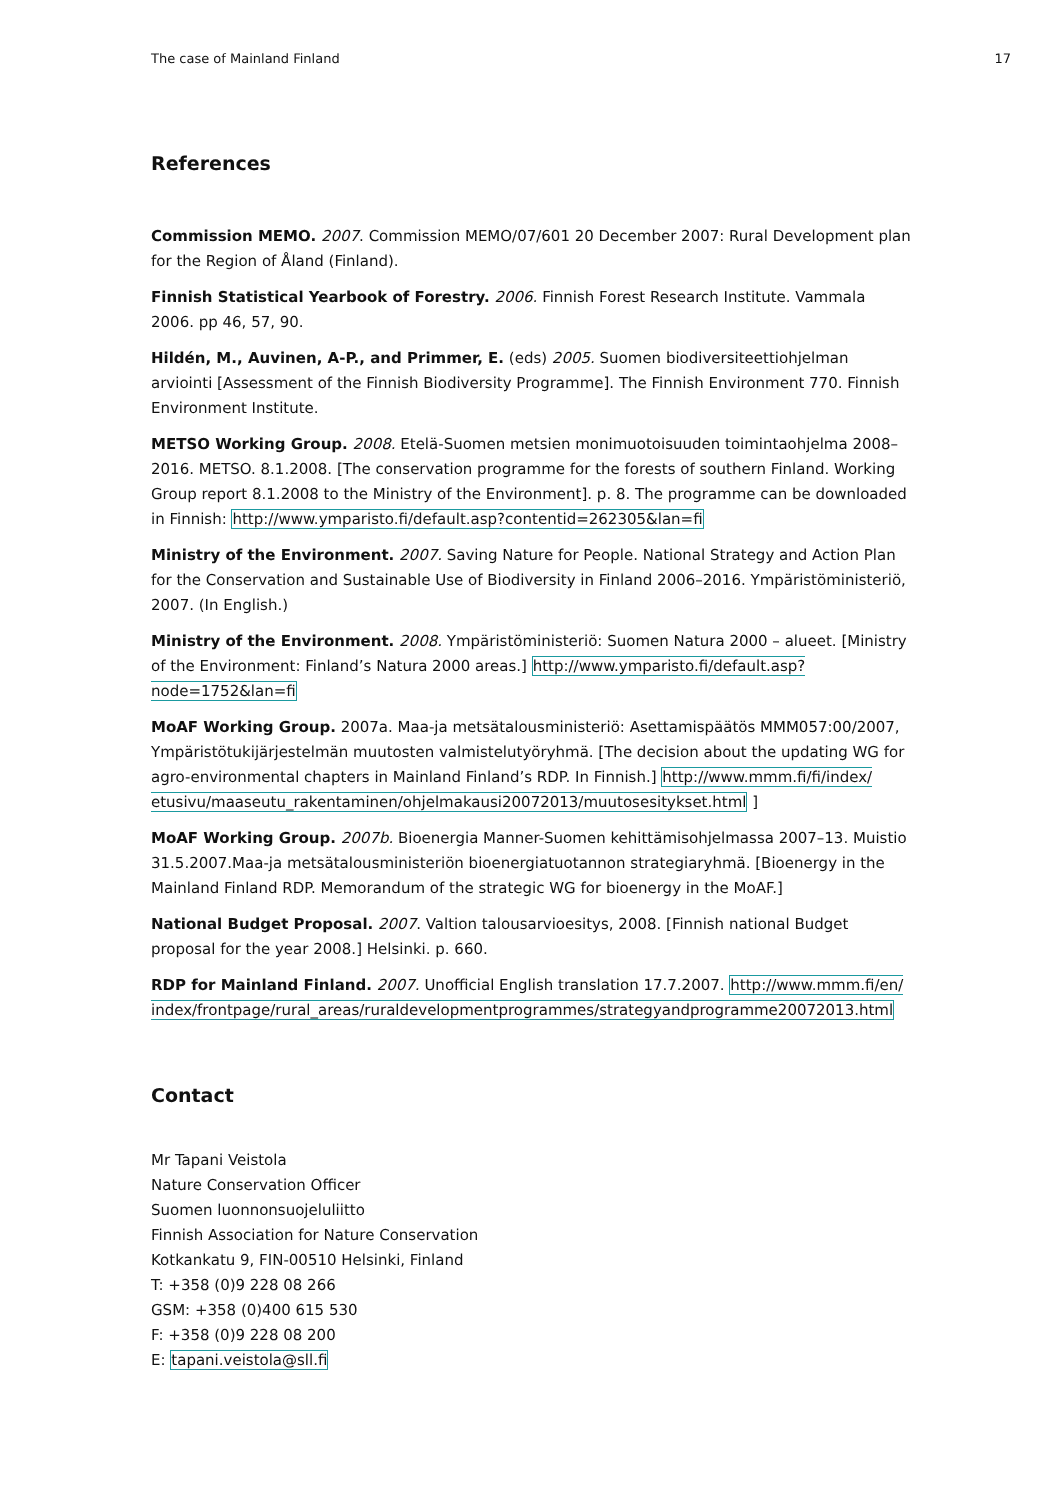The case of Mainland Finland 17
References
Commission MEMO. 2007. Commission MEMO/07/601 20 December 2007: Rural Development plan for the Region of Åland (Finland).
Finnish Statistical Yearbook of Forestry. 2006. Finnish Forest Research Institute. Vammala 2006. pp 46, 57, 90.
Hildén, M., Auvinen, A-P., and Primmer, E. (eds) 2005. Suomen biodiversiteettiohjelman arviointi [Assessment of the Finnish Biodiversity Programme]. The Finnish Environment 770. Finnish Environment Institute.
METSO Working Group. 2008. Etelä-Suomen metsien monimuotoisuuden toimintaohjelma 2008–2016. METSO. 8.1.2008. [The conservation programme for the forests of southern Finland. Working Group report 8.1.2008 to the Ministry of the Environment]. p. 8. The programme can be downloaded in Finnish: http://www.ymparisto.fi/default.asp?contentid=262305&lan=fi
Ministry of the Environment. 2007. Saving Nature for People. National Strategy and Action Plan for the Conservation and Sustainable Use of Biodiversity in Finland 2006–2016. Ympäristöministeriö, 2007. (In English.)
Ministry of the Environment. 2008. Ympäristöministeriö: Suomen Natura 2000 – alueet. [Ministry of the Environment: Finland’s Natura 2000 areas.] http://www.ymparisto.fi/default.asp?node=1752&lan=fi
MoAF Working Group. 2007a. Maa-ja metsätalousministeriö: Asettamispäätös MMM057:00/2007, Ympäristötukijärjestelmän muutosten valmistelutyöryhmä. [The decision about the updating WG for agro-environmental chapters in Mainland Finland’s RDP. In Finnish.] http://www.mmm.fi/fi/index/ etusivu/maaseutu_rakentaminen/ohjelmakausi20072013/muutosesitykset.html ]
MoAF Working Group. 2007b. Bioenergia Manner-Suomen kehittämisohjelmassa 2007–13. Muistio 31.5.2007.Maa-ja metsätalousministeriön bioenergiatuotannon strategiaryhmä. [Bioenergy in the Mainland Finland RDP. Memorandum of the strategic WG for bioenergy in the MoAF.]
National Budget Proposal. 2007. Valtion talousarvioesitys, 2008. [Finnish national Budget proposal for the year 2008.] Helsinki. p. 660.
RDP for Mainland Finland. 2007. Unofficial English translation 17.7.2007. http://www.mmm.fi/en/ index/frontpage/rural_areas/ruraldevelopmentprogrammes/strategyandprogramme20072013.html
Contact
Mr Tapani Veistola
Nature Conservation Officer
Suomen luonnonsuojeluliitto
Finnish Association for Nature Conservation
Kotkankatu 9, FIN-00510 Helsinki, Finland
T: +358 (0)9 228 08 266
GSM: +358 (0)400 615 530
F: +358 (0)9 228 08 200
E: tapani.veistola@sll.fi